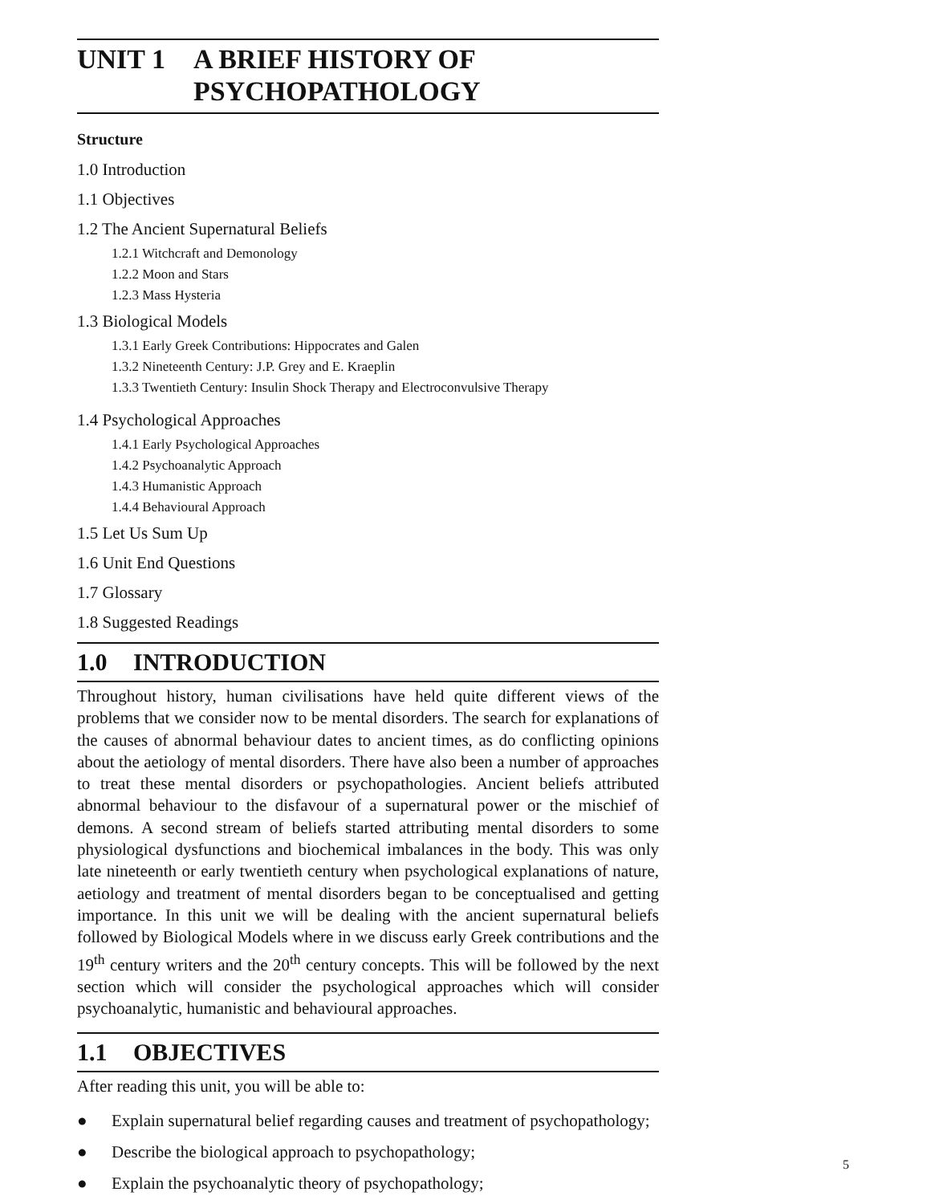UNIT 1 A BRIEF HISTORY OF
PSYCHOPATHOLOGY
Structure
1.0 Introduction
1.1 Objectives
1.2 The Ancient Supernatural Beliefs
1.2.1 Witchcraft and Demonology
1.2.2 Moon and Stars
1.2.3 Mass Hysteria
1.3 Biological Models
1.3.1 Early Greek Contributions: Hippocrates and Galen
1.3.2 Nineteenth Century: J.P. Grey and E. Kraeplin
1.3.3 Twentieth Century: Insulin Shock Therapy and Electroconvulsive Therapy
1.4 Psychological Approaches
1.4.1 Early Psychological Approaches
1.4.2 Psychoanalytic Approach
1.4.3 Humanistic Approach
1.4.4 Behavioural Approach
1.5 Let Us Sum Up
1.6 Unit End Questions
1.7 Glossary
1.8 Suggested Readings
1.0 INTRODUCTION
Throughout history, human civilisations have held quite different views of the problems that we consider now to be mental disorders. The search for explanations of the causes of abnormal behaviour dates to ancient times, as do conflicting opinions about the aetiology of mental disorders. There have also been a number of approaches to treat these mental disorders or psychopathologies. Ancient beliefs attributed abnormal behaviour to the disfavour of a supernatural power or the mischief of demons. A second stream of beliefs started attributing mental disorders to some physiological dysfunctions and biochemical imbalances in the body. This was only late nineteenth or early twentieth century when psychological explanations of nature, aetiology and treatment of mental disorders began to be conceptualised and getting importance. In this unit we will be dealing with the ancient supernatural beliefs followed by Biological Models where in we discuss early Greek contributions and the 19<sup>th</sup> century writers and the 20<sup>th</sup> century concepts. This will be followed by the next section which will consider the psychological approaches which will consider psychoanalytic, humanistic and behavioural approaches.
1.1 OBJECTIVES
After reading this unit, you will be able to:
● Explain supernatural belief regarding causes and treatment of psychopathology;
● Describe the biological approach to psychopathology;
● Explain the psychoanalytic theory of psychopathology;
5